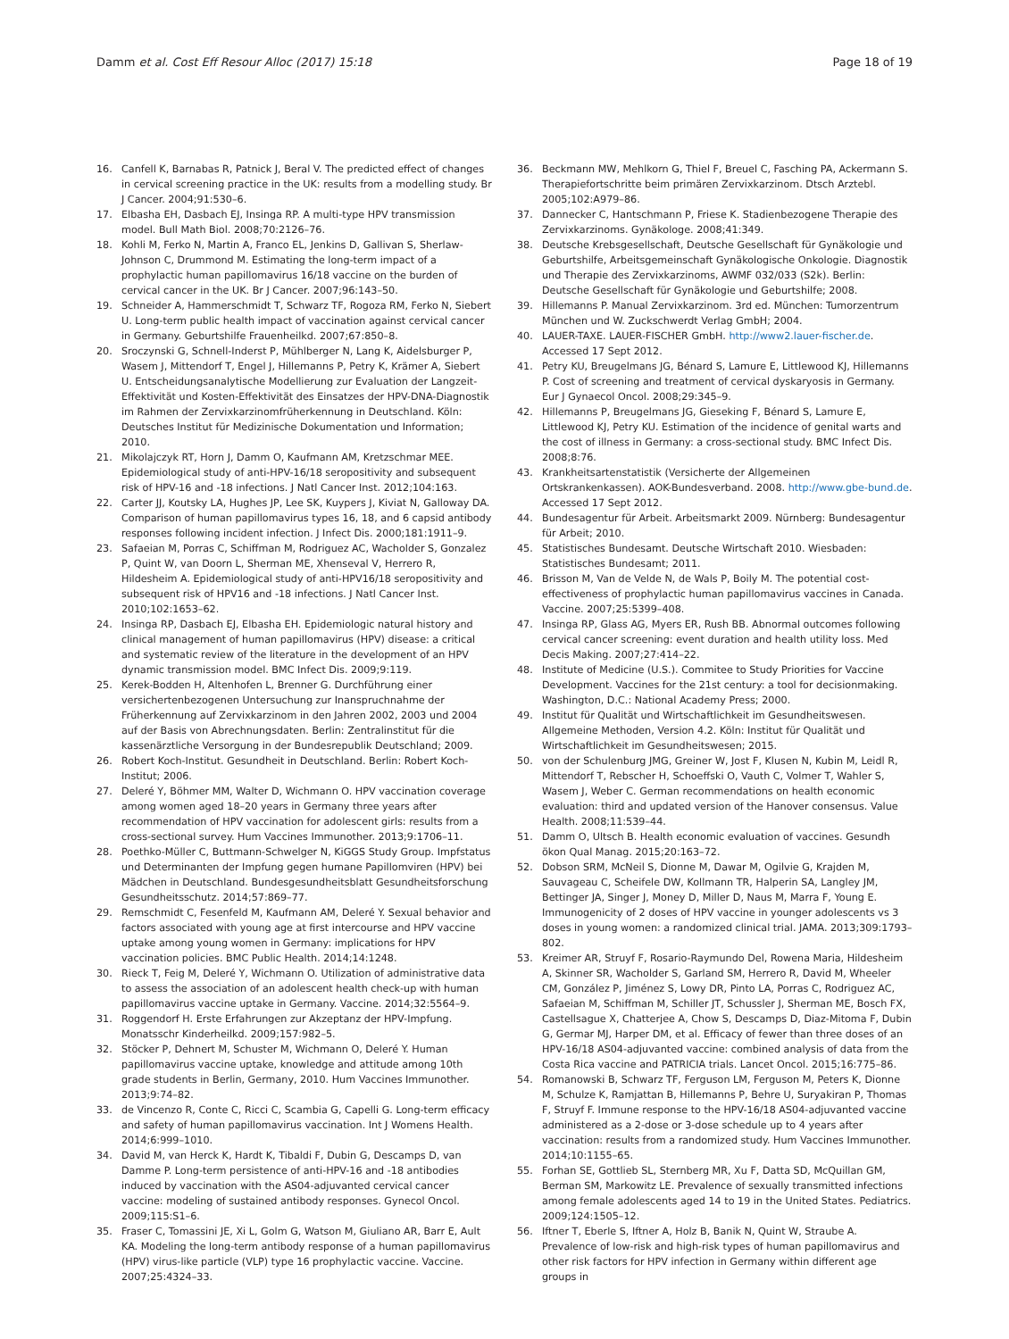Damm et al. Cost Eff Resour Alloc (2017) 15:18
Page 18 of 19
16. Canfell K, Barnabas R, Patnick J, Beral V. The predicted effect of changes in cervical screening practice in the UK: results from a modelling study. Br J Cancer. 2004;91:530–6.
17. Elbasha EH, Dasbach EJ, Insinga RP. A multi-type HPV transmission model. Bull Math Biol. 2008;70:2126–76.
18. Kohli M, Ferko N, Martin A, Franco EL, Jenkins D, Gallivan S, Sherlaw-Johnson C, Drummond M. Estimating the long-term impact of a prophylactic human papillomavirus 16/18 vaccine on the burden of cervical cancer in the UK. Br J Cancer. 2007;96:143–50.
19. Schneider A, Hammerschmidt T, Schwarz TF, Rogoza RM, Ferko N, Siebert U. Long-term public health impact of vaccination against cervical cancer in Germany. Geburtshilfe Frauenheilkd. 2007;67:850–8.
20. Sroczynski G, Schnell-Inderst P, Mühlberger N, Lang K, Aidelsburger P, Wasem J, Mittendorf T, Engel J, Hillemanns P, Petry K, Krämer A, Siebert U. Entscheidungsanalytische Modellierung zur Evaluation der Langzeit-Effektivität und Kosten-Effektivität des Einsatzes der HPV-DNA-Diagnostik im Rahmen der Zervixkarzinomfrüherkennung in Deutschland. Köln: Deutsches Institut für Medizinische Dokumentation und Information; 2010.
21. Mikolajczyk RT, Horn J, Damm O, Kaufmann AM, Kretzschmar MEE. Epidemiological study of anti-HPV-16/18 seropositivity and subsequent risk of HPV-16 and -18 infections. J Natl Cancer Inst. 2012;104:163.
22. Carter JJ, Koutsky LA, Hughes JP, Lee SK, Kuypers J, Kiviat N, Galloway DA. Comparison of human papillomavirus types 16, 18, and 6 capsid antibody responses following incident infection. J Infect Dis. 2000;181:1911–9.
23. Safaeian M, Porras C, Schiffman M, Rodriguez AC, Wacholder S, Gonzalez P, Quint W, van Doorn L, Sherman ME, Xhenseval V, Herrero R, Hildesheim A. Epidemiological study of anti-HPV16/18 seropositivity and subsequent risk of HPV16 and -18 infections. J Natl Cancer Inst. 2010;102:1653–62.
24. Insinga RP, Dasbach EJ, Elbasha EH. Epidemiologic natural history and clinical management of human papillomavirus (HPV) disease: a critical and systematic review of the literature in the development of an HPV dynamic transmission model. BMC Infect Dis. 2009;9:119.
25. Kerek-Bodden H, Altenhofen L, Brenner G. Durchführung einer versichertenbezogenen Untersuchung zur Inanspruchnahme der Früherkennung auf Zervixkarzinom in den Jahren 2002, 2003 und 2004 auf der Basis von Abrechnungsdaten. Berlin: Zentralinstitut für die kassenärztliche Versorgung in der Bundesrepublik Deutschland; 2009.
26. Robert Koch-Institut. Gesundheit in Deutschland. Berlin: Robert Koch-Institut; 2006.
27. Deleré Y, Böhmer MM, Walter D, Wichmann O. HPV vaccination coverage among women aged 18–20 years in Germany three years after recommendation of HPV vaccination for adolescent girls: results from a cross-sectional survey. Hum Vaccines Immunother. 2013;9:1706–11.
28. Poethko-Müller C, Buttmann-Schwelger N, KiGGS Study Group. Impfstatus und Determinanten der Impfung gegen humane Papillomviren (HPV) bei Mädchen in Deutschland. Bundesgesundheitsblatt Gesundheitsforschung Gesundheitsschutz. 2014;57:869–77.
29. Remschmidt C, Fesenfeld M, Kaufmann AM, Deleré Y. Sexual behavior and factors associated with young age at first intercourse and HPV vaccine uptake among young women in Germany: implications for HPV vaccination policies. BMC Public Health. 2014;14:1248.
30. Rieck T, Feig M, Deleré Y, Wichmann O. Utilization of administrative data to assess the association of an adolescent health check-up with human papillomavirus vaccine uptake in Germany. Vaccine. 2014;32:5564–9.
31. Roggendorf H. Erste Erfahrungen zur Akzeptanz der HPV-Impfung. Monatsschr Kinderheilkd. 2009;157:982–5.
32. Stöcker P, Dehnert M, Schuster M, Wichmann O, Deleré Y. Human papillomavirus vaccine uptake, knowledge and attitude among 10th grade students in Berlin, Germany, 2010. Hum Vaccines Immunother. 2013;9:74–82.
33. de Vincenzo R, Conte C, Ricci C, Scambia G, Capelli G. Long-term efficacy and safety of human papillomavirus vaccination. Int J Womens Health. 2014;6:999–1010.
34. David M, van Herck K, Hardt K, Tibaldi F, Dubin G, Descamps D, van Damme P. Long-term persistence of anti-HPV-16 and -18 antibodies induced by vaccination with the AS04-adjuvanted cervical cancer vaccine: modeling of sustained antibody responses. Gynecol Oncol. 2009;115:S1–6.
35. Fraser C, Tomassini JE, Xi L, Golm G, Watson M, Giuliano AR, Barr E, Ault KA. Modeling the long-term antibody response of a human papillomavirus (HPV) virus-like particle (VLP) type 16 prophylactic vaccine. Vaccine. 2007;25:4324–33.
36. Beckmann MW, Mehlkorn G, Thiel F, Breuel C, Fasching PA, Ackermann S. Therapiefortschritte beim primären Zervixkarzinom. Dtsch Arztebl. 2005;102:A979–86.
37. Dannecker C, Hantschmann P, Friese K. Stadienbezogene Therapie des Zervixkarzinoms. Gynäkologe. 2008;41:349.
38. Deutsche Krebsgesellschaft, Deutsche Gesellschaft für Gynäkologie und Geburtshilfe, Arbeitsgemeinschaft Gynäkologische Onkologie. Diagnostik und Therapie des Zervixkarzinoms, AWMF 032/033 (S2k). Berlin: Deutsche Gesellschaft für Gynäkologie und Geburtshilfe; 2008.
39. Hillemanns P. Manual Zervixkarzinom. 3rd ed. München: Tumorzentrum München und W. Zuckschwerdt Verlag GmbH; 2004.
40. LAUER-TAXE. LAUER-FISCHER GmbH. http://www2.lauer-fischer.de. Accessed 17 Sept 2012.
41. Petry KU, Breugelmans JG, Bénard S, Lamure E, Littlewood KJ, Hillemanns P. Cost of screening and treatment of cervical dyskaryosis in Germany. Eur J Gynaecol Oncol. 2008;29:345–9.
42. Hillemanns P, Breugelmans JG, Gieseking F, Bénard S, Lamure E, Littlewood KJ, Petry KU. Estimation of the incidence of genital warts and the cost of illness in Germany: a cross-sectional study. BMC Infect Dis. 2008;8:76.
43. Krankheitsartenstatistik (Versicherte der Allgemeinen Ortskrankenkassen). AOK-Bundesverband. 2008. http://www.gbe-bund.de. Accessed 17 Sept 2012.
44. Bundesagentur für Arbeit. Arbeitsmarkt 2009. Nürnberg: Bundesagentur für Arbeit; 2010.
45. Statistisches Bundesamt. Deutsche Wirtschaft 2010. Wiesbaden: Statistisches Bundesamt; 2011.
46. Brisson M, Van de Velde N, de Wals P, Boily M. The potential cost-effectiveness of prophylactic human papillomavirus vaccines in Canada. Vaccine. 2007;25:5399–408.
47. Insinga RP, Glass AG, Myers ER, Rush BB. Abnormal outcomes following cervical cancer screening: event duration and health utility loss. Med Decis Making. 2007;27:414–22.
48. Institute of Medicine (U.S.). Commitee to Study Priorities for Vaccine Development. Vaccines for the 21st century: a tool for decisionmaking. Washington, D.C.: National Academy Press; 2000.
49. Institut für Qualität und Wirtschaftlichkeit im Gesundheitswesen. Allgemeine Methoden, Version 4.2. Köln: Institut für Qualität und Wirtschaftlichkeit im Gesundheitswesen; 2015.
50. von der Schulenburg JMG, Greiner W, Jost F, Klusen N, Kubin M, Leidl R, Mittendorf T, Rebscher H, Schoeffski O, Vauth C, Volmer T, Wahler S, Wasem J, Weber C. German recommendations on health economic evaluation: third and updated version of the Hanover consensus. Value Health. 2008;11:539–44.
51. Damm O, Ultsch B. Health economic evaluation of vaccines. Gesundh ökon Qual Manag. 2015;20:163–72.
52. Dobson SRM, McNeil S, Dionne M, Dawar M, Ogilvie G, Krajden M, Sauvageau C, Scheifele DW, Kollmann TR, Halperin SA, Langley JM, Bettinger JA, Singer J, Money D, Miller D, Naus M, Marra F, Young E. Immunogenicity of 2 doses of HPV vaccine in younger adolescents vs 3 doses in young women: a randomized clinical trial. JAMA. 2013;309:1793–802.
53. Kreimer AR, Struyf F, Rosario-Raymundo Del, Rowena Maria, Hildesheim A, Skinner SR, Wacholder S, Garland SM, Herrero R, David M, Wheeler CM, González P, Jiménez S, Lowy DR, Pinto LA, Porras C, Rodriguez AC, Safaeian M, Schiffman M, Schiller JT, Schussler J, Sherman ME, Bosch FX, Castellsague X, Chatterjee A, Chow S, Descamps D, Diaz-Mitoma F, Dubin G, Germar MJ, Harper DM, et al. Efficacy of fewer than three doses of an HPV-16/18 AS04-adjuvanted vaccine: combined analysis of data from the Costa Rica vaccine and PATRICIA trials. Lancet Oncol. 2015;16:775–86.
54. Romanowski B, Schwarz TF, Ferguson LM, Ferguson M, Peters K, Dionne M, Schulze K, Ramjattan B, Hillemanns P, Behre U, Suryakiran P, Thomas F, Struyf F. Immune response to the HPV-16/18 AS04-adjuvanted vaccine administered as a 2-dose or 3-dose schedule up to 4 years after vaccination: results from a randomized study. Hum Vaccines Immunother. 2014;10:1155–65.
55. Forhan SE, Gottlieb SL, Sternberg MR, Xu F, Datta SD, McQuillan GM, Berman SM, Markowitz LE. Prevalence of sexually transmitted infections among female adolescents aged 14 to 19 in the United States. Pediatrics. 2009;124:1505–12.
56. Iftner T, Eberle S, Iftner A, Holz B, Banik N, Quint W, Straube A. Prevalence of low-risk and high-risk types of human papillomavirus and other risk factors for HPV infection in Germany within different age groups in